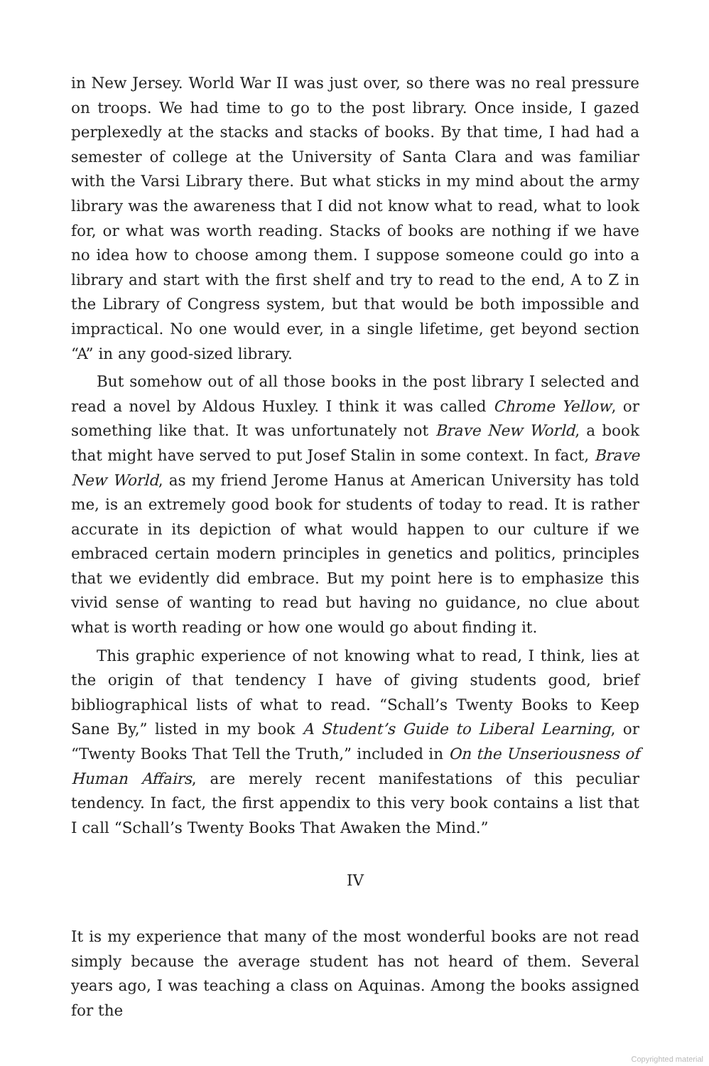in New Jersey. World War II was just over, so there was no real pressure on troops. We had time to go to the post library. Once inside, I gazed perplexedly at the stacks and stacks of books. By that time, I had had a semester of college at the University of Santa Clara and was familiar with the Varsi Library there. But what sticks in my mind about the army library was the awareness that I did not know what to read, what to look for, or what was worth reading. Stacks of books are nothing if we have no idea how to choose among them. I suppose someone could go into a library and start with the first shelf and try to read to the end, A to Z in the Library of Congress system, but that would be both impossible and impractical. No one would ever, in a single lifetime, get beyond section “A” in any good-sized library.
But somehow out of all those books in the post library I selected and read a novel by Aldous Huxley. I think it was called Chrome Yellow, or something like that. It was unfortunately not Brave New World, a book that might have served to put Josef Stalin in some context. In fact, Brave New World, as my friend Jerome Hanus at American University has told me, is an extremely good book for students of today to read. It is rather accurate in its depiction of what would happen to our culture if we embraced certain modern principles in genetics and politics, principles that we evidently did embrace. But my point here is to emphasize this vivid sense of wanting to read but having no guidance, no clue about what is worth reading or how one would go about finding it.
This graphic experience of not knowing what to read, I think, lies at the origin of that tendency I have of giving students good, brief bibliographical lists of what to read. “Schall’s Twenty Books to Keep Sane By,” listed in my book A Student’s Guide to Liberal Learning, or “Twenty Books That Tell the Truth,” included in On the Unseriousness of Human Affairs, are merely recent manifestations of this peculiar tendency. In fact, the first appendix to this very book contains a list that I call “Schall’s Twenty Books That Awaken the Mind.”
IV
It is my experience that many of the most wonderful books are not read simply because the average student has not heard of them. Several years ago, I was teaching a class on Aquinas. Among the books assigned for the
Copyrighted material